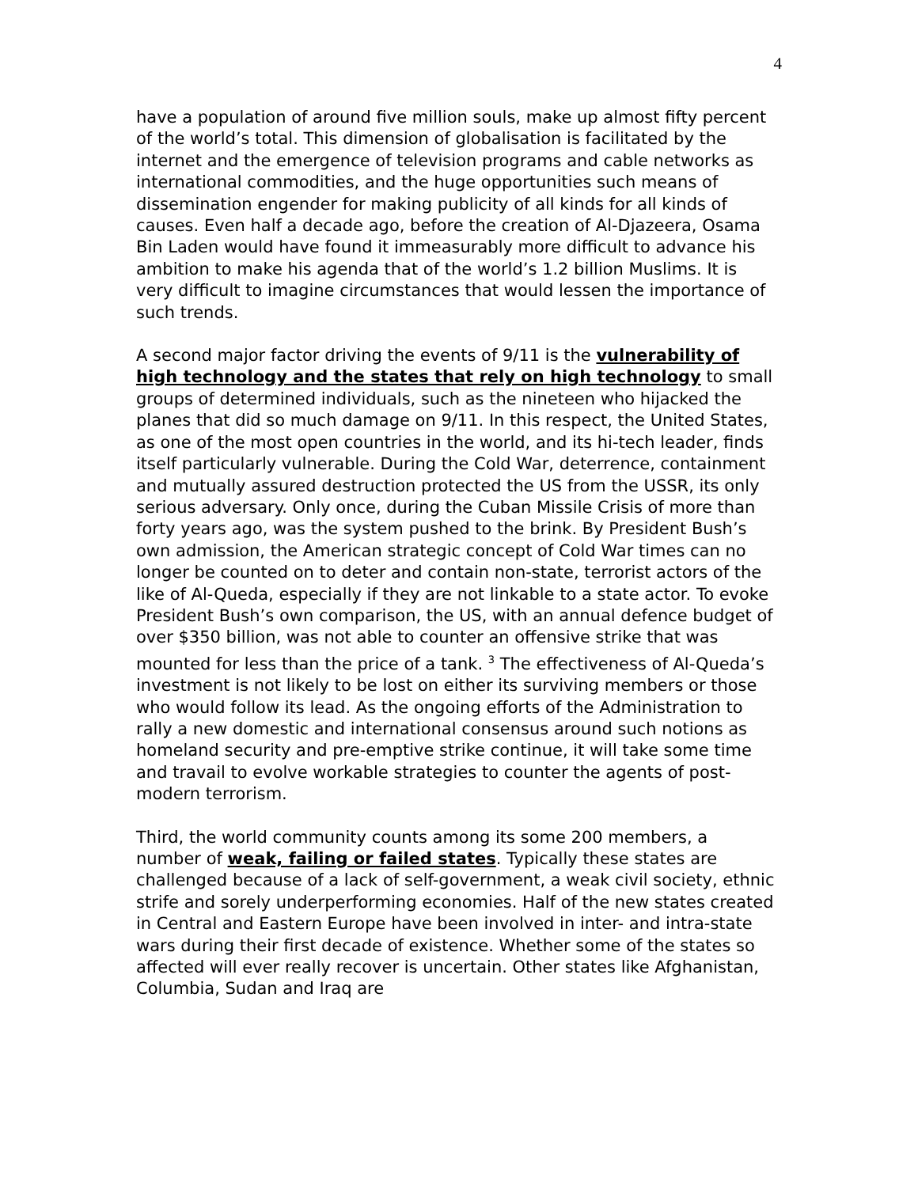4
have a population of around five million souls, make up almost fifty percent of the world’s total. This dimension of globalisation is facilitated by the internet and the emergence of television programs and cable networks as international commodities, and the huge opportunities such means of dissemination engender for making publicity of all kinds for all kinds of causes. Even half a decade ago, before the creation of Al-Djazeera, Osama Bin Laden would have found it immeasurably more difficult to advance his ambition to make his agenda that of the world’s 1.2 billion Muslims. It is very difficult to imagine circumstances that would lessen the importance of such trends.
A second major factor driving the events of 9/11 is the vulnerability of high technology and the states that rely on high technology to small groups of determined individuals, such as the nineteen who hijacked the planes that did so much damage on 9/11. In this respect, the United States, as one of the most open countries in the world, and its hi-tech leader, finds itself particularly vulnerable. During the Cold War, deterrence, containment and mutually assured destruction protected the US from the USSR, its only serious adversary. Only once, during the Cuban Missile Crisis of more than forty years ago, was the system pushed to the brink. By President Bush’s own admission, the American strategic concept of Cold War times can no longer be counted on to deter and contain non-state, terrorist actors of the like of Al-Queda, especially if they are not linkable to a state actor. To evoke President Bush’s own comparison, the US, with an annual defence budget of over $350 billion, was not able to counter an offensive strike that was mounted for less than the price of a tank. <sup>3</sup> The effectiveness of Al-Queda’s investment is not likely to be lost on either its surviving members or those who would follow its lead. As the ongoing efforts of the Administration to rally a new domestic and international consensus around such notions as homeland security and pre-emptive strike continue, it will take some time and travail to evolve workable strategies to counter the agents of post-modern terrorism.
Third, the world community counts among its some 200 members, a number of weak, failing or failed states. Typically these states are challenged because of a lack of self-government, a weak civil society, ethnic strife and sorely underperforming economies. Half of the new states created in Central and Eastern Europe have been involved in inter- and intra-state wars during their first decade of existence. Whether some of the states so affected will ever really recover is uncertain. Other states like Afghanistan, Columbia, Sudan and Iraq are